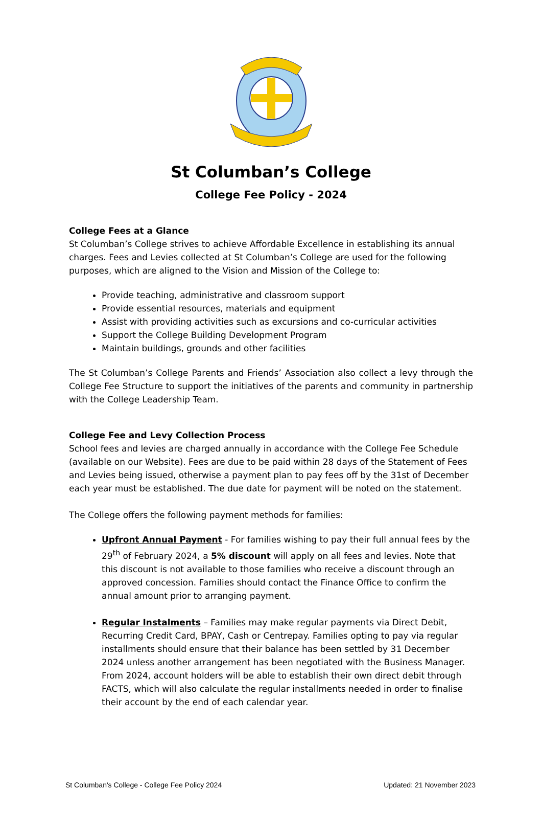St Columban’s College
College Fee Policy - 2024
College Fees at a Glance
St Columban’s College strives to achieve Affordable Excellence in establishing its annual charges. Fees and Levies collected at St Columban’s College are used for the following purposes, which are aligned to the Vision and Mission of the College to:
Provide teaching, administrative and classroom support
Provide essential resources, materials and equipment
Assist with providing activities such as excursions and co-curricular activities
Support the College Building Development Program
Maintain buildings, grounds and other facilities
The St Columban’s College Parents and Friends’ Association also collect a levy through the College Fee Structure to support the initiatives of the parents and community in partnership with the College Leadership Team.
College Fee and Levy Collection Process
School fees and levies are charged annually in accordance with the College Fee Schedule (available on our Website). Fees are due to be paid within 28 days of the Statement of Fees and Levies being issued, otherwise a payment plan to pay fees off by the 31st of December each year must be established. The due date for payment will be noted on the statement.
The College offers the following payment methods for families:
Upfront Annual Payment - For families wishing to pay their full annual fees by the 29<sup>th</sup> of February 2024, a 5% discount will apply on all fees and levies. Note that this discount is not available to those families who receive a discount through an approved concession. Families should contact the Finance Office to confirm the annual amount prior to arranging payment.
Regular Instalments – Families may make regular payments via Direct Debit, Recurring Credit Card, BPAY, Cash or Centrepay. Families opting to pay via regular installments should ensure that their balance has been settled by 31 December 2024 unless another arrangement has been negotiated with the Business Manager. From 2024, account holders will be able to establish their own direct debit through FACTS, which will also calculate the regular installments needed in order to finalise their account by the end of each calendar year.
St Columban's College - College Fee Policy 2024 Updated: 21 November 2023